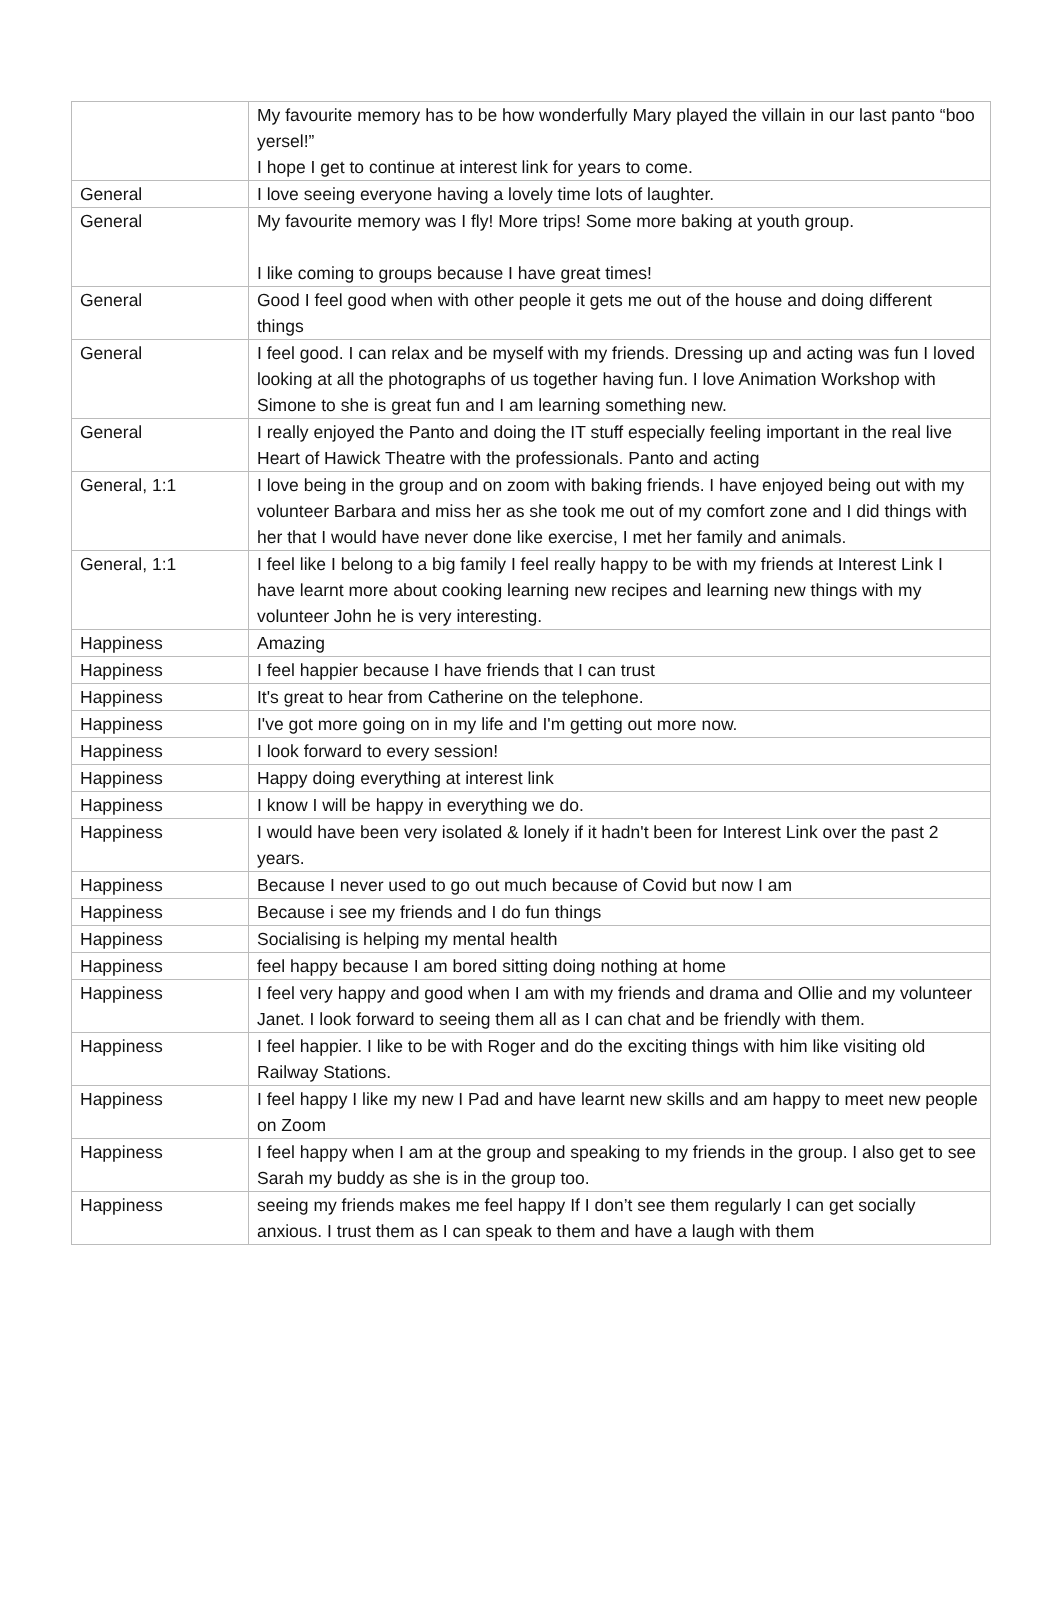| | My favourite memory has to be how wonderfully Mary played the villain in our last panto “boo yersel!” I hope I get to continue at interest link for years to come. |
| General | I love seeing everyone having a lovely time lots of laughter. |
| General | My favourite memory was I fly! More trips! Some more baking at youth group. I like coming to groups because I have great times! |
| General | Good I feel good when with other people it gets me out of the house and doing different things |
| General | I feel good. I can relax and be myself with my friends. Dressing up and acting was fun I loved looking at all the photographs of us together having fun. I love Animation Workshop with Simone to she is great fun and I am learning something new. |
| General | I really enjoyed the Panto and doing the IT stuff especially feeling important in the real live Heart of Hawick Theatre with the professionals. Panto and acting |
| General, 1:1 | I love being in the group and on zoom with baking friends. I have enjoyed being out with my volunteer Barbara and miss her as she took me out of my comfort zone and I did things with her that I would have never done like exercise, I met her family and animals. |
| General, 1:1 | I feel like I belong to a big family I feel really happy to be with my friends at Interest Link I have learnt more about cooking learning new recipes and learning new things with my volunteer John he is very interesting. |
| Happiness | Amazing |
| Happiness | I feel happier because I have friends that I can trust |
| Happiness | It's great to hear from Catherine on the telephone. |
| Happiness | I've got more going on in my life and I'm getting out more now. |
| Happiness | I look forward to every session! |
| Happiness | Happy doing everything at interest link |
| Happiness | I know I will be happy in everything we do. |
| Happiness | I would have been very isolated & lonely if it hadn't been for Interest Link over the past 2 years. |
| Happiness | Because I never used to go out much because of Covid but now I am |
| Happiness | Because i see my friends and I do fun things |
| Happiness | Socialising is helping my mental health |
| Happiness | feel happy because I am bored sitting doing nothing at home |
| Happiness | I feel very happy and good when I am with my friends and drama and Ollie and my volunteer Janet. I look forward to seeing them all as I can chat and be friendly with them. |
| Happiness | I feel happier. I like to be with Roger and do the exciting things with him like visiting old Railway Stations. |
| Happiness | I feel happy I like my new I Pad and have learnt new skills and am happy to meet new people on Zoom |
| Happiness | I feel happy when I am at the group and speaking to my friends in the group. I also get to see Sarah my buddy as she is in the group too. |
| Happiness | seeing my friends makes me feel happy If I don’t see them regularly I can get socially anxious. I trust them as I can speak to them and have a laugh with them |